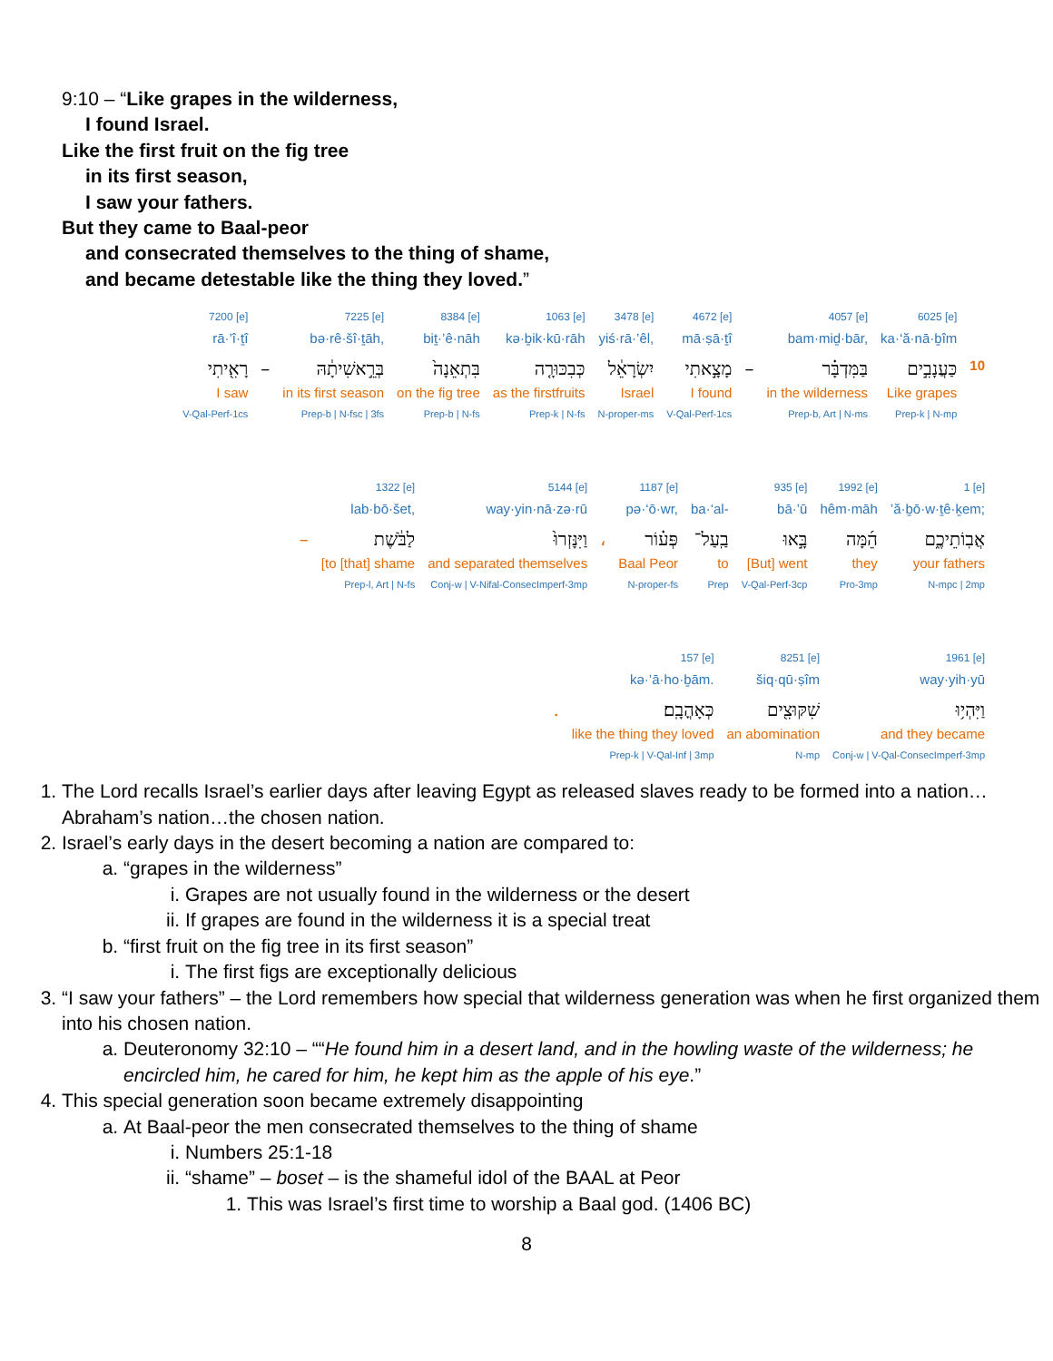9:10 – “Like grapes in the wilderness,
I found Israel.
Like the first fruit on the fig tree
in its first season,
I saw your fathers.
But they came to Baal-peor
and consecrated themselves to the thing of shame,
and became detestable like the thing they loved.”
| 7200 [e] | | 7225 [e] | 8384 [e] | 1063 [e] | 3478 [e] | 4672 [e] | | 4057 [e] | 6025 [e] | |
| rā·’î·ṯî | | bə·rê·šî·ṯāh, | biṯ·’ê·nāh | kə·ḇik·kū·rāh | yiś·rā·’êl, | mā·ṣā·ṯî | | bam·miḏ·bār, | ka·‘ă·nā·ḇîm | |
| רָאִ֖יתִי | – | בְּרֵ֣אשִׁיתָ֔הּ | בִּתְאֵנָה֙ | כְּבִכּוּרָ֤ה | יִשְׂרָאֵ֔ל | מָצָ֣אתִי | – | בַּמִּדְבָּ֗ר | כַּעֲנָבִ֣ים | 10 |
| I saw | | in its first season | on the fig tree | as the firstfruits | Israel | I found | | in the wilderness | Like grapes | |
| V-Qal-Perf-1cs | | Prep-b / N-fsc / 3fs | Prep-b / N-fs | Prep-k / N-fs | N-proper-ms | V-Qal-Perf-1cs | | Prep-b, Art / N-ms | Prep-k / N-mp | |
| | 1322 [e] | 5144 [e] | | 1187 [e] | | 935 [e] | 1992 [e] | 1 [e] |
| | lab·bō·šet, | way·yin·nā·zə·rū | | pə·‘ō·wr, | ba·‘al- | bā·’ū | hêm·māh | ’ă·ḇō·w·ṯê·ḵem; |
| – | לַבֹּ֔שֶׁת | וַיִּנָּזְרוּ֙ | ، | פְּע֗וֹר | בַֽעַל־ | בָּ֣אוּ | הֵ֜מָּה | אֲבֽוֹתֵיכֶ֑ם |
| | [to [that] shame | and separated themselves | | Baal Peor | to | [But] went | they | your fathers |
| | Prep-l, Art / N-fs | Conj-w / V-Nifal-ConsecImperf-3mp | | N-proper-fs | Prep | V-Qal-Perf-3cp | Pro-3mp | N-mpc / 2mp |
| | 157 [e] | 8251 [e] | 1961 [e] |
| | kə·’ā·ho·ḇām. | šiq·qū·ṣîm | way·yih·yū |
| . | כְּאָהֳבָֽם׃ | שִׁקּוּצִ֖ים | וַיִּהְי֥וּ |
| | like the thing they loved | an abomination | and they became |
| | Prep-k / V-Qal-Inf / 3mp | N-mp | Conj-w / V-Qal-ConsecImperf-3mp |
1. The Lord recalls Israel’s earlier days after leaving Egypt as released slaves ready to be formed into a nation…Abraham’s nation…the chosen nation.
2. Israel’s early days in the desert becoming a nation are compared to:
a. “grapes in the wilderness”
i. Grapes are not usually found in the wilderness or the desert
ii. If grapes are found in the wilderness it is a special treat
b. “first fruit on the fig tree in its first season”
i. The first figs are exceptionally delicious
3. “I saw your fathers” – the Lord remembers how special that wilderness generation was when he first organized them into his chosen nation.
a. Deuteronomy 32:10 – ““He found him in a desert land, and in the howling waste of the wilderness; he encircled him, he cared for him, he kept him as the apple of his eye.”
4. This special generation soon became extremely disappointing
a. At Baal-peor the men consecrated themselves to the thing of shame
i. Numbers 25:1-18
ii. “shame” – boset – is the shameful idol of the BAAL at Peor
1. This was Israel’s first time to worship a Baal god. (1406 BC)
8